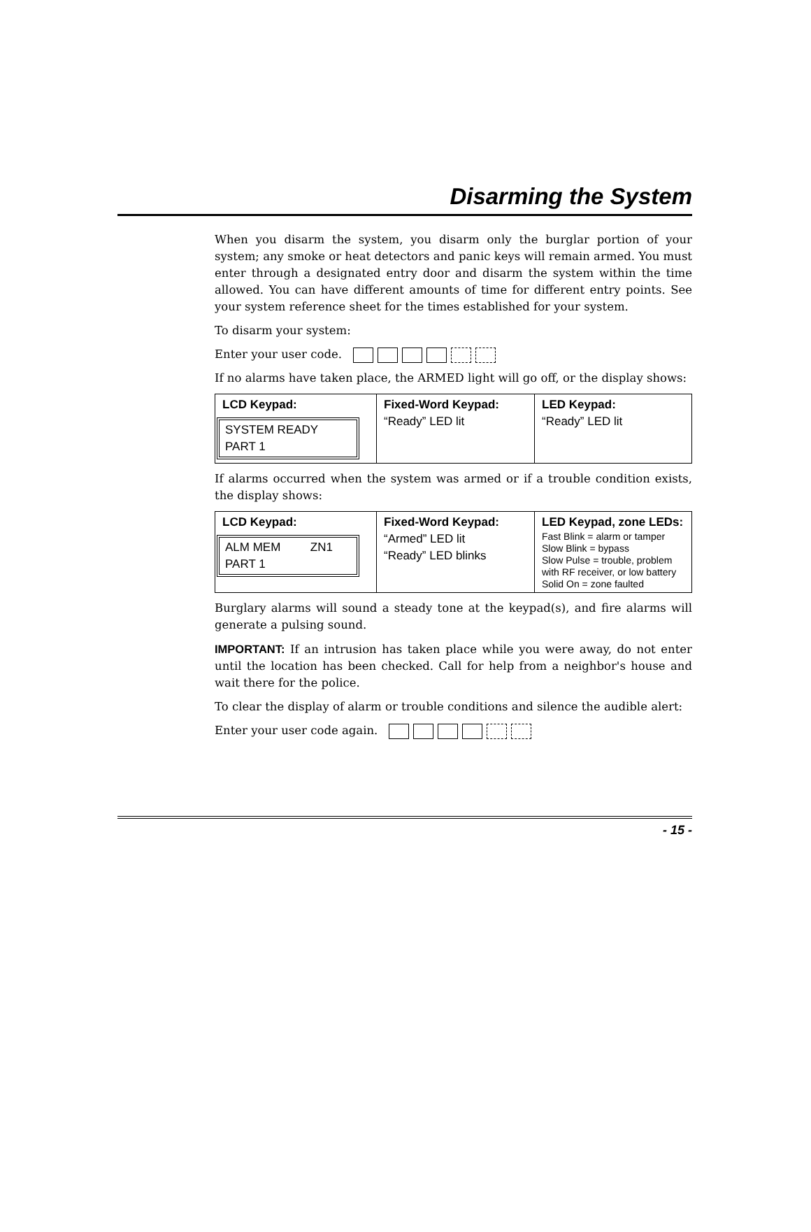Disarming the System
When you disarm the system, you disarm only the burglar portion of your system; any smoke or heat detectors and panic keys will remain armed. You must enter through a designated entry door and disarm the system within the time allowed. You can have different amounts of time for different entry points. See your system reference sheet for the times established for your system.
To disarm your system:
Enter your user code.
If no alarms have taken place, the ARMED light will go off, or the display shows:
| LCD Keypad: SYSTEM READY PART 1 | Fixed-Word Keypad: “Ready” LED lit | LED Keypad: “Ready” LED lit |
If alarms occurred when the system was armed or if a trouble condition exists, the display shows:
| LCD Keypad: ALM MEM ZN1 PART 1 | Fixed-Word Keypad: “Armed” LED lit “Ready” LED blinks | LED Keypad, zone LEDs: Fast Blink = alarm or tamper Slow Blink = bypass Slow Pulse = trouble, problem with RF receiver, or low battery Solid On = zone faulted |
Burglary alarms will sound a steady tone at the keypad(s), and fire alarms will generate a pulsing sound.
IMPORTANT: If an intrusion has taken place while you were away, do not enter until the location has been checked. Call for help from a neighbor's house and wait there for the police.
To clear the display of alarm or trouble conditions and silence the audible alert:
Enter your user code again.
- 15 -